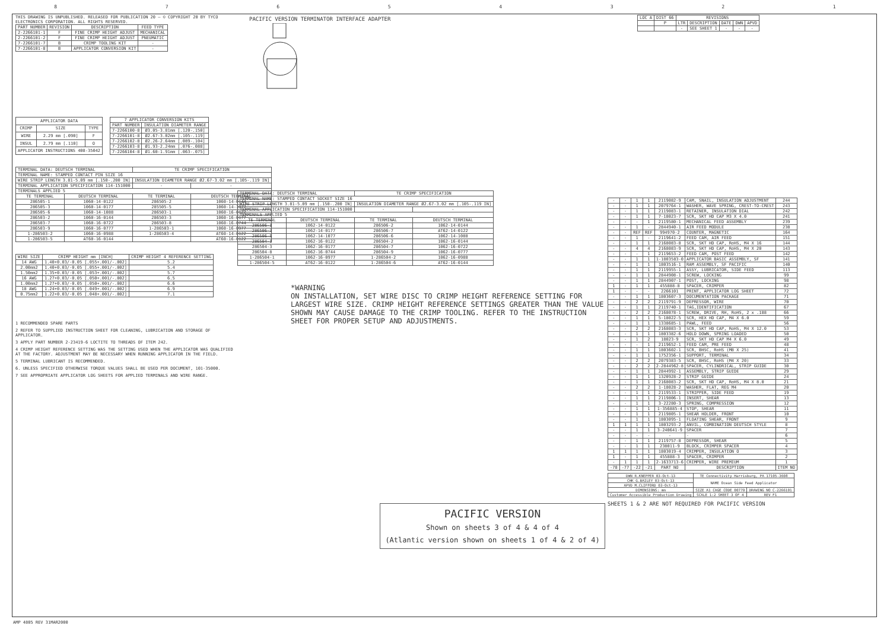87654321
THIS DRAWING IS UNPUBLISHED. RELEASED FOR PUBLICATION 20 — © COPYRIGHT 20 BY TYCO ELECTRONICS CORPORATION. ALL RIGHTS RESERVED.
| PART NUMBER | REVISION | DESCRIPTION | FEED TYPE |
| --- | --- | --- | --- |
| 2-2266101-1 | F | FINE CRIMP HEIGHT ADJUST | MECHANICAL |
| 2-2266101-2 | F | FINE CRIMP HEIGHT ADJUST | PNEUMATIC |
| 7-2266101-7 | B | CRIMP TOOLING KIT | - |
| 7-2266101-8 | B | APPLICATOR CONVERSION KIT | - |
| APPLICATOR DATA | | |
| --- | --- | --- |
| CRIMP | SIZE | TYPE |
| WIRE | 2.29 mm [.090] | F |
| INSUL | 2.79 mm [.110] | O |
| APPLICATOR INSTRUCTIONS 408-35042 | | |
| 7 APPLICATOR CONVERSION KITS | |
| --- | --- |
| PART NUMBER | INSULATION DIAMETER RANGE |
| 7-2266100-8 | Ø3.05-3.81mm [.120-.150] |
| 7-2266101-8 | Ø2.67-3.02mm [.105-.119] |
| 7-2266102-8 | Ø2.26-2.64mm [.089-.104] |
| 7-2266103-8 | Ø1.93-2.24mm [.076-.088] |
| 7-2266104-8 | Ø1.60-1.91mm [.063-.075] |
| TERMINAL DATA: DEUTSCH TERMINAL | | TE CRIMP SPECIFICATION | |
| --- | --- | --- | --- |
| TERMINAL NAME: STAMPED CONTACT PIN SIZE 16 | | | |
| WIRE STRIP LENGTH 3.81-5.09 mm [.150-.200 IN] | | INSULATION DIAMETER RANGE Ø2.67-3.02 mm [.105-.119 IN] | |
| TERMINAL APPLICATION SPECIFICATION 114-151000 | | - | - |
| TERMINALS APPLIED 5 | | | |
| TE TERMINAL | DEUTSCH TERMINAL | TE TERMINAL | DEUTSCH TERMINAL |
| 286505-1 | 1060-14-0122 | 286505-2 | 1060-14-0144 |
| 286505-3 | 1060-14-0177 | 285505-5 | 1060-14-1077 |
| 286505-6 | 1060-14-1088 | 286503-1 | 1060-16-0122 |
| 286503-2 | 1060-16-0144 | 286503-3 | 1060-16-0177 |
| 286503-7 | 1060-16-0722 | 286503-8 | 1060-16-0744 |
| 286503-9 | 1060-16-0777 | 1-286503-1 | 1060-16-0977 |
| 1-286503-2 | 1060-16-0988 | 1-286503-4 | AT60-14-0122 |
| 1-286503-5 | AT60-16-0144 | | AT60-16-0122 |
| WIRE SIZE | CRIMP HEIGHT mm [INCH] | CRIMP HEIGHT 4 REFERENCE SETTING |
| --- | --- | --- |
| 14 AWG | 1.40+0.03/-0.05 [.055+.001/-.002] | 5.2 |
| 2.00mm2 | 1.40+0.03/-0.05 [.055+.001/-.002] | 5.4 |
| 1.50mm2 | 1.35+0.03/-0.05 [.053+.001/-.002] | 5.7 |
| 16 AWG | 1.27+0.03/-0.05 [.050+.001/-.002] | 6.5 |
| 1.00mm2 | 1.27+0.03/-0.05 [.050+.001/-.002] | 6.6 |
| 18 AWG | 1.24+0.03/-0.05 [.049+.001/-.002] | 6.9 |
| 0.75mm2 | 1.22+0.03/-0.05 [.048+.001/-.002] | 7.1 |
1 RECOMMENDED SPARE PARTS
2 REFER TO SUPPLIED INSTRUCTION SHEET FOR CLEANING, LUBRICATION AND STORAGE OF APPLICATOR.
3 APPLY PART NUMBER 2-23419-6 LOCTITE TO THREADS OF ITEM 242.
4 CRIMP HEIGHT REFERENCE SETTING WAS THE SETTING USED WHEN THE APPLICATOR WAS QUALIFIED AT THE FACTORY. ADJUSTMENT MAY BE NECESSARY WHEN RUNNING APPLICATOR IN THE FIELD.
5 TERMINAL LUBRICANT IS RECOMMENDED.
6. UNLESS SPECIFIED OTHERWISE TORQUE VALUES SHALL BE USED PER DOCUMENT, 101-35000.
7 SEE APPROPRIATE APPLICATOR LOG SHEETS FOR APPLIED TERMINALS AND WIRE RANGE.
PACIFIC VERSION TERMINATOR INTERFACE ADAPTER
| TERMINAL DATA: DEUTSCH TERMINAL | | TE CRIMP SPECIFICATION | |
| --- | --- | --- | --- |
| TERMINAL NAME: STAMPED CONTACT SOCKET SIZE 16 | | | |
| WIRE STRIP LENGTH 3.81-5.09 mm [.150-.200 IN] | | INSULATION DIAMETER RANGE Ø2.67-3.02 mm [.105-.119 IN] | |
| TERMINAL APPLICATION SPECIFICATION 114-151000 | | - | - |
| TERMINALS APPLIED 5 | | | |
| TE TERMINAL | DEUTSCH TERMINAL | TE TERMINAL | DEUTSCH TERMINAL |
| 286506-1 | 1062-14-0122 | 286506-2 | 1062-14-0144 |
| 286506-3 | 1062-14-0177 | 286506-7 | AT62-14-0122 |
| 286506-5 | 1062-14-1077 | 286506-6 | 1062-14-1088 |
| 286504-1 | 1062-16-0122 | 286504-2 | 1062-16-0144 |
| 286504-3 | 1062-16-0177 | 286504-7 | 1062-16-0722 |
| 286504-8 | 1062-16-0744 | 286504-9 | 1062-16-0777 |
| 1-286504-1 | 1062-16-0977 | 1-286504-2 | 1062-16-0988 |
| 1-286504-5 | AT62-16-0122 | 1-286504-6 | AT62-16-0144 |
*WARNING
ON INSTALLATION, SET WIRE DISC TO CRIMP HEIGHT REFERENCE SETTING FOR LARGEST WIRE SIZE. CRIMP HEIGHT REFERENCE SETTINGS GREATER THAN THE VALUE SHOWN MAY CAUSE DAMAGE TO THE CRIMP TOOLING. REFER TO THE INSTRUCTION SHEET FOR PROPER SETUP AND ADJUSTMENTS.
PACIFIC VERSION
Shown on sheets 3 of 4 & 4 of 4
(Atlantic version shown on sheets 1 of 4 & 2 of 4)
| LOC A | DIST 66 | REVISIONS | | | | |
| | P | LTR | DESCRIPTION | DATE | DWN | APVD |
| | | - | SEE SHEET 1 | - | - | - |
| - | - | 1 | 1 | 2119082-9 | CAM, SNAIL, INSULATION ADJUSTMENT | 244 |
| - | - | 1 | 1 | 2079764-1 | WASHER, WAVE SPRING, CREST-TO-CREST | 243 |
| - | - | 1 | 1 | 2119083-1 | RETAINER, INSULATION DIAL | 242 |
| - | - | 1 | 1 | 7-18023-7 | SCR, SKT HD CAP M3 X 4.0 | 241 |
| - | - | - | 1 | 2119580-1 | MECHANICAL FEED ASSEMBLY | 239 |
| - | - | 1 | - | 2844940-1 | AIR FEED MODULE | 238 |
| - | - | REF | REF | 994970-2 | COUNTER, MAGNETIC | 164 |
| - | - | 1 | - | 2119641-2 | FEED CAM, AIR FEED | 151 |
| - | - | 1 | 1 | 2168083-8 | SCR, SKT HD CAP, RoHS, M4 X 16 | 144 |
| - | - | 4 | 4 | 2168083-9 | SCR, SKT HD CAP, RoHS, M4 X 20 | 143 |
| - | - | - | 1 | 2119653-2 | FEED CAM, POST FEED | 142 |
| - | - | 1 | 1 | 1-1803583-0 | APPLICATOR BASIC ASSEMBLY, SF | 141 |
| - | - | 1 | 1 | 1803516-1 | RAM ASSEMBLY, SF PACIFIC | 140 |
| - | - | 1 | 1 | 2119955-1 | ASSY, LUBRICATOR, SIDE FEED | 113 |
| - | - | 1 | 1 | 2844908-1 | SCREW, LOCKING | 99 |
| - | - | 1 | 1 | 2844907-1 | POST, LOCKING | 98 |
| 1 | - | 1 | 1 | 455888-8 | SPACER, CRIMPER | 82 |
| 1 | - | - | - | 2266101 | PRINT, APPLICATOR LOG SHEET | 72 |
| - | - | 1 | 1 | 1803607-3 | DOCUMENTATION PACKAGE | 71 |
| - | - | 2 | 2 | 2119791-9 | DEPRESSOR, WIRE | 70 |
| - | - | 1 | 1 | 2119740-1 | TAG,IDENTIFICATION | 67 |
| - | - | 2 | 2 | 2168078-1 | SCREW, DRIVE, RH, RoHS, 2 x .188 | 66 |
| - | - | 1 | 1 | 5-18022-5 | SCR, HEX HD CAP, M4 X 6.0 | 59 |
| - | - | 1 | 1 | 1338685-1 | PAWL, FEED | 56 |
| - | - | 2 | 2 | 2168083-3 | SCR, SKT HD CAP, RoHS, M4 X 12.0 | 53 |
| - | - | 1 | 1 | 1803382-6 | HOLD DOWN, SPRING LOADED | 50 |
| - | - | 1 | 2 | 18023-9 | SCR, SKT HD CAP M4 X 6.0 | 49 |
| - | - | - | 1 | 2119652-1 | FEED CAM, PRE FEED | 48 |
| - | - | 1 | 1 | 1803602-1 | SCR, BHSC, RoHS (M8 X 25) | 41 |
| - | - | 1 | 1 | 1752356-1 | SUPPORT, TERMINAL | 34 |
| - | - | 2 | 2 | 2079383-5 | SCR, BHSC, RoHS (M4 X 20) | 33 |
| - | - | 2 | 2 | 2-2844962-8 | SPACER, CYLINDRICAL, STRIP GUIDE | 30 |
| - | - | 1 | 1 | 2844992-1 | ASSEMBLY, STRIP GUIDE | 29 |
| - | - | 1 | 1 | 1320928-2 | STRIP GUIDE | 24 |
| - | - | 1 | 1 | 2168083-2 | SCR, SKT HD CAP, RoHS, M4 X 8.0 | 21 |
| - | - | 2 | 2 | 1-18028-2 | WASHER, FLAT, REG M4 | 20 |
| - | - | 1 | 1 | 2119533-1 | STRIPPER, SIDE FEED | 19 |
| - | - | 1 | 1 | 2119806-1 | INSERT, SHEAR | 13 |
| - | - | 1 | 1 | 3-22280-3 | SPRING, COMPRESSION | 12 |
| - | - | 1 | 1 | 1-356885-4 | STOP, SHEAR | 11 |
| - | - | 1 | 1 | 2119805-1 | SHEAR HOLDER, FRONT | 10 |
| - | - | 1 | 1 | 1803095-1 | FLOATING SHEAR, FRONT | 9 |
| 1 | 1 | 1 | 1 | 1803293-2 | ANVIL, COMBINATION DEUTSCH STYLE | 8 |
| - | - | 1 | 1 | 3-240641-9 | SPACER | 7 |
| - | - | - | - | - | - | 6 |
| - | - | 1 | 1 | 2119757-8 | DEPRESSOR, SHEAR | 5 |
| - | - | 1 | 1 | 238011-9 | BLOCK, CRIMPER SPACER | 4 |
| 1 | 1 | 1 | 1 | 1803019-4 | CRIMPER, INSULATION O | 3 |
| 1 | - | 1 | 1 | 455888-3 | SPACER, CRIMPER | 2 |
| - | 1 | 1 | 1 | 2-1633713-6 | CRIMPER, WIRE PREMIUM | 1 |
| -78 | -77 | -22 | -21 | PART NO | DESCRIPTION | ITEM NO |
| DWN R.KNEPPER 03-Oct-13 | TE Connectivity Harrisburg, PA 17105-3608 | |
| CHK G.BAILEY 03-Oct-13 | NAME Ocean Side Feed Applicator | |
| APVD M.CLIFFORD 03-Oct-13 | | |
| DIMENSIONS: mm | SIZE A1 CAGE CODE 00779 | DRAWING NO C-2266101 |
| Customer Accessible Production Drawing | SCALE 1:2 SHEET 3 OF 4 | REV F1 |
SHEETS 1 & 2 ARE NOT REQUIRED FOR PACIFIC VERSION
AMP 4805 REV 31MAR2000